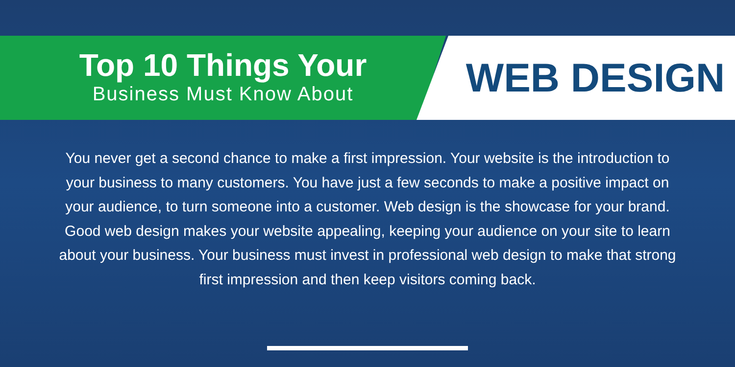Top 10 Things Your
Business Must Know About
WEB DESIGN
You never get a second chance to make a first impression. Your website is the introduction to your business to many customers. You have just a few seconds to make a positive impact on your audience, to turn someone into a customer. Web design is the showcase for your brand. Good web design makes your website appealing, keeping your audience on your site to learn about your business. Your business must invest in professional web design to make that strong first impression and then keep visitors coming back.